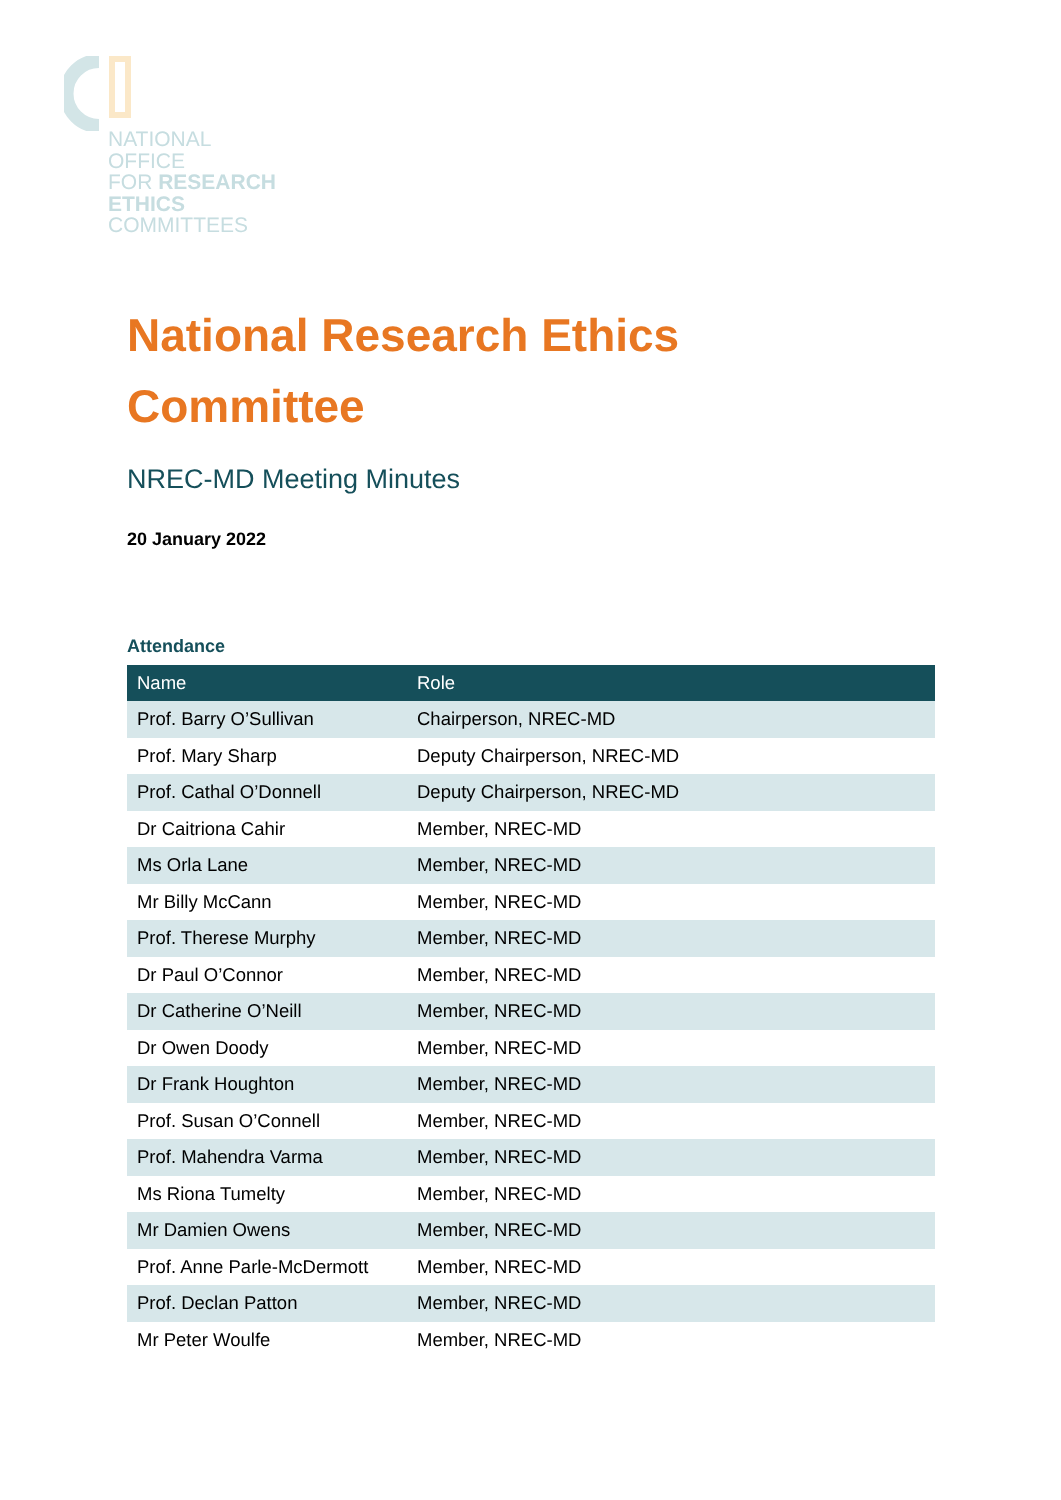NATIONAL
OFFICE
FOR RESEARCH
ETHICS
COMMITTEES
National Research Ethics
Committee
NREC-MD Meeting Minutes
20 January 2022
Attendance
| Name | Role |
| --- | --- |
| Prof. Barry O’Sullivan | Chairperson, NREC-MD |
| Prof. Mary Sharp | Deputy Chairperson, NREC-MD |
| Prof. Cathal O’Donnell | Deputy Chairperson, NREC-MD |
| Dr Caitriona Cahir | Member, NREC-MD |
| Ms Orla Lane | Member, NREC-MD |
| Mr Billy McCann | Member, NREC-MD |
| Prof. Therese Murphy | Member, NREC-MD |
| Dr Paul O’Connor | Member, NREC-MD |
| Dr Catherine O’Neill | Member, NREC-MD |
| Dr Owen Doody | Member, NREC-MD |
| Dr Frank Houghton | Member, NREC-MD |
| Prof. Susan O’Connell | Member, NREC-MD |
| Prof. Mahendra Varma | Member, NREC-MD |
| Ms Riona Tumelty | Member, NREC-MD |
| Mr Damien Owens | Member, NREC-MD |
| Prof. Anne Parle-McDermott | Member, NREC-MD |
| Prof. Declan Patton | Member, NREC-MD |
| Mr Peter Woulfe | Member, NREC-MD |